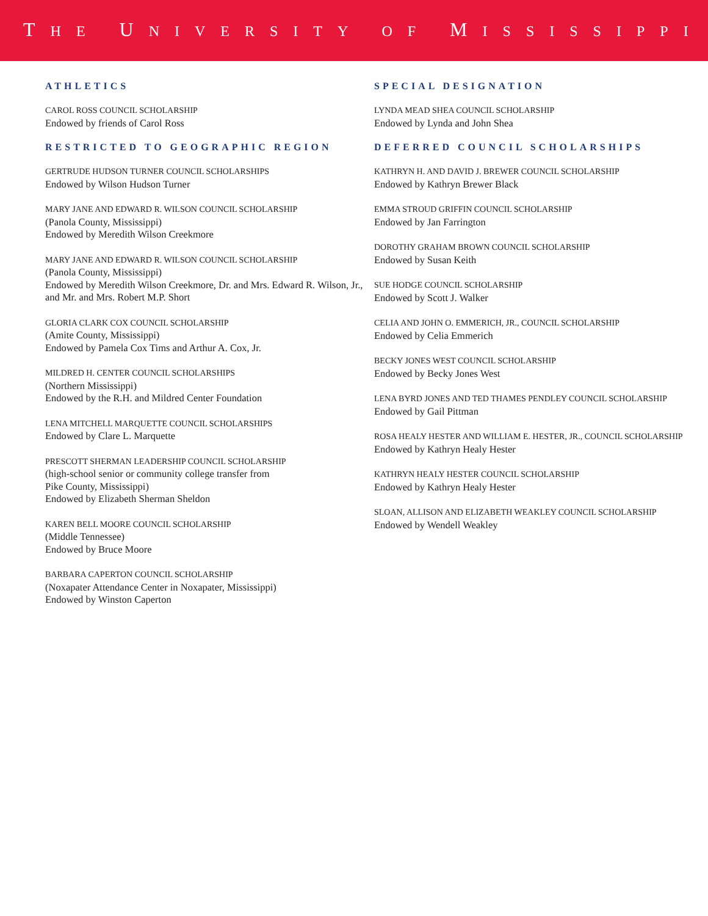THE UNIVERSITY OF MISSISSIPPI
ATHLETICS
CAROL ROSS COUNCIL SCHOLARSHIP
Endowed by friends of Carol Ross
RESTRICTED TO GEOGRAPHIC REGION
GERTRUDE HUDSON TURNER COUNCIL SCHOLARSHIPS
Endowed by Wilson Hudson Turner
MARY JANE AND EDWARD R. WILSON COUNCIL SCHOLARSHIP
(Panola County, Mississippi)
Endowed by Meredith Wilson Creekmore
MARY JANE AND EDWARD R. WILSON COUNCIL SCHOLARSHIP
(Panola County, Mississippi)
Endowed by Meredith Wilson Creekmore, Dr. and Mrs. Edward R. Wilson, Jr., and Mr. and Mrs. Robert M.P. Short
GLORIA CLARK COX COUNCIL SCHOLARSHIP
(Amite County, Mississippi)
Endowed by Pamela Cox Tims and Arthur A. Cox, Jr.
MILDRED H. CENTER COUNCIL SCHOLARSHIPS
(Northern Mississippi)
Endowed by the R.H. and Mildred Center Foundation
LENA MITCHELL MARQUETTE COUNCIL SCHOLARSHIPS
Endowed by Clare L. Marquette
PRESCOTT SHERMAN LEADERSHIP COUNCIL SCHOLARSHIP
(high-school senior or community college transfer from
Pike County, Mississippi)
Endowed by Elizabeth Sherman Sheldon
KAREN BELL MOORE COUNCIL SCHOLARSHIP
(Middle Tennessee)
Endowed by Bruce Moore
BARBARA CAPERTON COUNCIL SCHOLARSHIP
(Noxapater Attendance Center in Noxapater, Mississippi)
Endowed by Winston Caperton
SPECIAL DESIGNATION
LYNDA MEAD SHEA COUNCIL SCHOLARSHIP
Endowed by Lynda and John Shea
DEFERRED COUNCIL SCHOLARSHIPS
KATHRYN H. AND DAVID J. BREWER COUNCIL SCHOLARSHIP
Endowed by Kathryn Brewer Black
EMMA STROUD GRIFFIN COUNCIL SCHOLARSHIP
Endowed by Jan Farrington
DOROTHY GRAHAM BROWN COUNCIL SCHOLARSHIP
Endowed by Susan Keith
SUE HODGE COUNCIL SCHOLARSHIP
Endowed by Scott J. Walker
CELIA AND JOHN O. EMMERICH, JR., COUNCIL SCHOLARSHIP
Endowed by Celia Emmerich
BECKY JONES WEST COUNCIL SCHOLARSHIP
Endowed by Becky Jones West
LENA BYRD JONES AND TED THAMES PENDLEY COUNCIL SCHOLARSHIP
Endowed by Gail Pittman
ROSA HEALY HESTER AND WILLIAM E. HESTER, JR., COUNCIL SCHOLARSHIP
Endowed by Kathryn Healy Hester
KATHRYN HEALY HESTER COUNCIL SCHOLARSHIP
Endowed by Kathryn Healy Hester
SLOAN, ALLISON AND ELIZABETH WEAKLEY COUNCIL SCHOLARSHIP
Endowed by Wendell Weakley